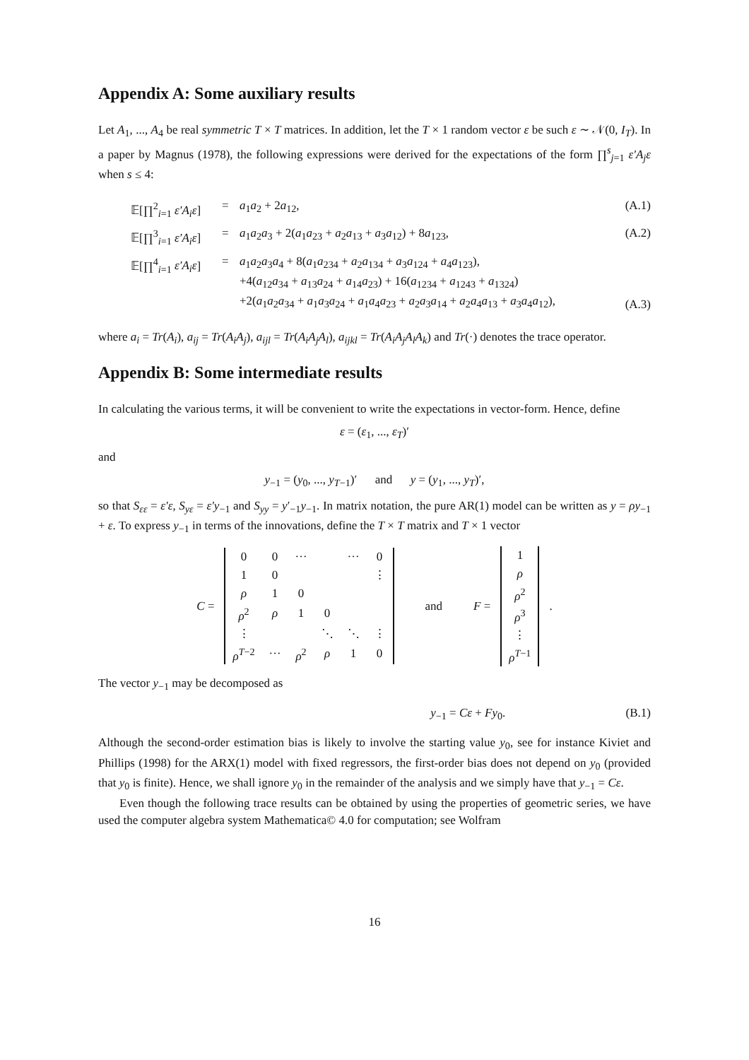Appendix A: Some auxiliary results
Let A<sub>1</sub>, ..., A<sub>4</sub> be real symmetric T × T matrices. In addition, let the T × 1 random vector ε be such ε ∼ 𝒩(0, I<sub>T</sub>). In a paper by Magnus (1978), the following expressions were derived for the expectations of the form ∏<sup>s</sup><sub>j=1</sub> ε′A<sub>j</sub>ε when s ≤ 4:
| 𝔼[∏<sup>2</sup><sub>i=1</sub> ε′A<sub>i</sub>ε ] | = | a<sub>1</sub> a<sub>2</sub> + 2 a<sub>12</sub>, | (A.1) |
| 𝔼[∏<sup>3</sup><sub>i=1</sub> ε′A<sub>i</sub>ε ] | = | a<sub>1</sub> a<sub>2</sub> a<sub>3</sub> + 2( a<sub>1</sub> a<sub>23</sub> + a<sub>2</sub> a<sub>13</sub> + a<sub>3</sub> a<sub>12</sub>) + 8 a<sub>123</sub>, | (A.2) |
| 𝔼[∏<sup>4</sup><sub>i=1</sub> ε′A<sub>i</sub>ε ] | = | a<sub>1</sub> a<sub>2</sub> a<sub>3</sub> a<sub>4</sub> + 8( a<sub>1</sub> a<sub>234</sub> + a<sub>2</sub> a<sub>134</sub> + a<sub>3</sub> a<sub>124</sub> + a<sub>4</sub> a<sub>123</sub>), +4( a<sub>12</sub> a<sub>34</sub> + a<sub>13</sub> a<sub>24</sub> + a<sub>14</sub> a<sub>23</sub>) + 16( a<sub>1234</sub> + a<sub>1243</sub> + a<sub>1324</sub>) +2( a<sub>1</sub> a<sub>2</sub> a<sub>34</sub> + a<sub>1</sub> a<sub>3</sub> a<sub>24</sub> + a<sub>1</sub> a<sub>4</sub> a<sub>23</sub> + a<sub>2</sub> a<sub>3</sub> a<sub>14</sub> + a<sub>2</sub> a<sub>4</sub> a<sub>13</sub> + a<sub>3</sub> a<sub>4</sub> a<sub>12</sub>), | (A.3) |
where a<sub>i</sub> = Tr(A<sub>i</sub>), a<sub>ij</sub> = Tr(A<sub>i</sub>A<sub>j</sub>), a<sub>ijl</sub> = Tr(A<sub>i</sub>A<sub>j</sub>A<sub>l</sub>), a<sub>ijkl</sub> = Tr(A<sub>i</sub>A<sub>j</sub>A<sub>l</sub>A<sub>k</sub>) and Tr(·) denotes the trace operator.
Appendix B: Some intermediate results
In calculating the various terms, it will be convenient to write the expectations in vector-form. Hence, define
ε = (ε<sub>1</sub>, ..., ε<sub>T</sub>)′
and
y<sub>−1</sub> = (y<sub>0</sub>, ..., y<sub>T−1</sub>)′ and y = (y<sub>1</sub>, ..., y<sub>T</sub>)′,
so that S<sub>εε</sub> = ε′ε, S<sub>yε</sub> = ε′y<sub>−1</sub> and S<sub>yy</sub> = y′<sub>−1</sub>y<sub>−1</sub>. In matrix notation, the pure AR(1) model can be written as y = ρy<sub>−1</sub> + ε. To express y<sub>−1</sub> in terms of the innovations, define the T × T matrix and T × 1 vector
C =
| 0 | 0 | ··· | | ··· | 0 |
| 1 | 0 | | | | ⋮ |
| ρ | 1 | 0 | | | |
| ρ<sup>2</sup> | ρ | 1 | 0 | | |
| ⋮ | | | ⋱ | ⋱ | ⋮ |
| ρ<sup>T−2</sup> | ··· | ρ<sup>2</sup> | ρ | 1 | 0 |
and F =
| 1 |
| ρ |
| ρ<sup>2</sup> |
| ρ<sup>3</sup> |
| ⋮ |
| ρ<sup>T−1</sup> |
.
The vector y<sub>−1</sub> may be decomposed as
y<sub>−1</sub> = Cε + Fy<sub>0</sub>. (B.1)
Although the second-order estimation bias is likely to involve the starting value y<sub>0</sub>, see for instance Kiviet and Phillips (1998) for the ARX(1) model with fixed regressors, the first-order bias does not depend on y<sub>0</sub> (provided that y<sub>0</sub> is finite). Hence, we shall ignore y<sub>0</sub> in the remainder of the analysis and we simply have that y<sub>−1</sub> = Cε.
Even though the following trace results can be obtained by using the properties of geometric series, we have used the computer algebra system Mathematica© 4.0 for computation; see Wolfram
16